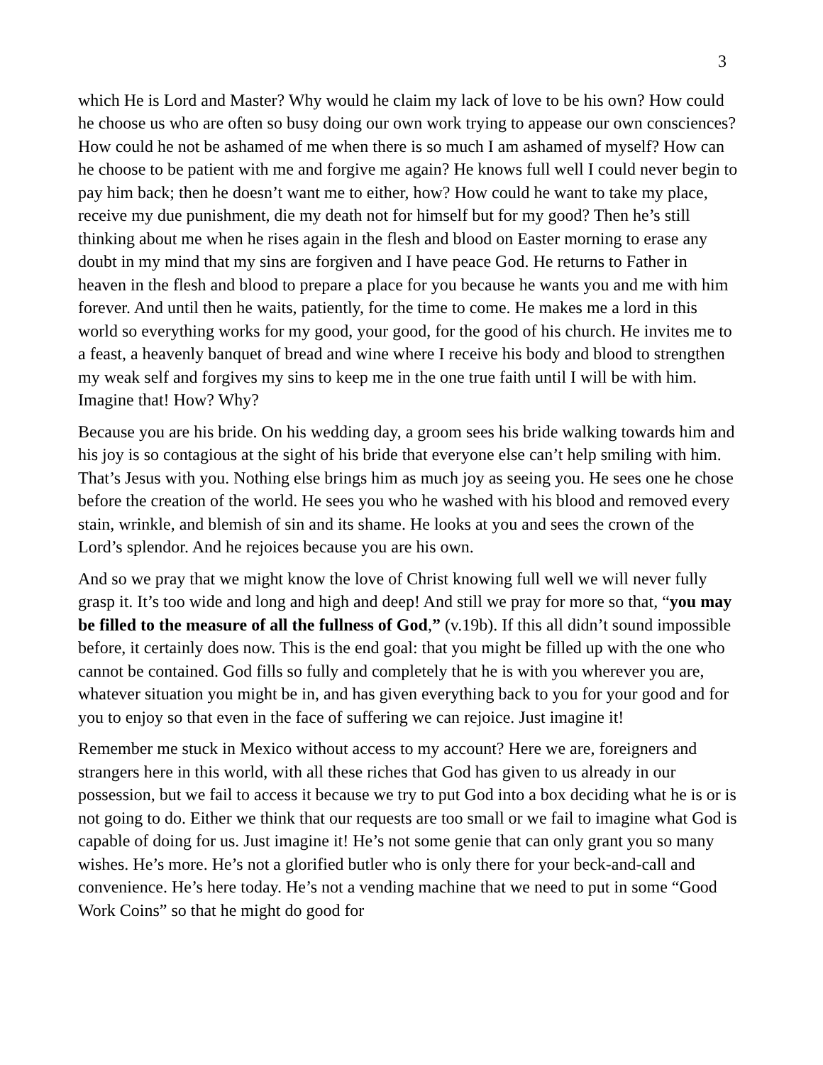3
which He is Lord and Master? Why would he claim my lack of love to be his own? How could he choose us who are often so busy doing our own work trying to appease our own consciences? How could he not be ashamed of me when there is so much I am ashamed of myself? How can he choose to be patient with me and forgive me again? He knows full well I could never begin to pay him back; then he doesn’t want me to either, how? How could he want to take my place, receive my due punishment, die my death not for himself but for my good? Then he’s still thinking about me when he rises again in the flesh and blood on Easter morning to erase any doubt in my mind that my sins are forgiven and I have peace God. He returns to Father in heaven in the flesh and blood to prepare a place for you because he wants you and me with him forever. And until then he waits, patiently, for the time to come. He makes me a lord in this world so everything works for my good, your good, for the good of his church. He invites me to a feast, a heavenly banquet of bread and wine where I receive his body and blood to strengthen my weak self and forgives my sins to keep me in the one true faith until I will be with him. Imagine that! How? Why?
Because you are his bride. On his wedding day, a groom sees his bride walking towards him and his joy is so contagious at the sight of his bride that everyone else can’t help smiling with him. That’s Jesus with you. Nothing else brings him as much joy as seeing you. He sees one he chose before the creation of the world. He sees you who he washed with his blood and removed every stain, wrinkle, and blemish of sin and its shame. He looks at you and sees the crown of the Lord’s splendor. And he rejoices because you are his own.
And so we pray that we might know the love of Christ knowing full well we will never fully grasp it. It’s too wide and long and high and deep! And still we pray for more so that, “you may be filled to the measure of all the fullness of God,” (v.19b). If this all didn’t sound impossible before, it certainly does now. This is the end goal: that you might be filled up with the one who cannot be contained. God fills so fully and completely that he is with you wherever you are, whatever situation you might be in, and has given everything back to you for your good and for you to enjoy so that even in the face of suffering we can rejoice. Just imagine it!
Remember me stuck in Mexico without access to my account? Here we are, foreigners and strangers here in this world, with all these riches that God has given to us already in our possession, but we fail to access it because we try to put God into a box deciding what he is or is not going to do. Either we think that our requests are too small or we fail to imagine what God is capable of doing for us. Just imagine it! He’s not some genie that can only grant you so many wishes. He’s more. He’s not a glorified butler who is only there for your beck-and-call and convenience. He’s here today. He’s not a vending machine that we need to put in some “Good Work Coins” so that he might do good for